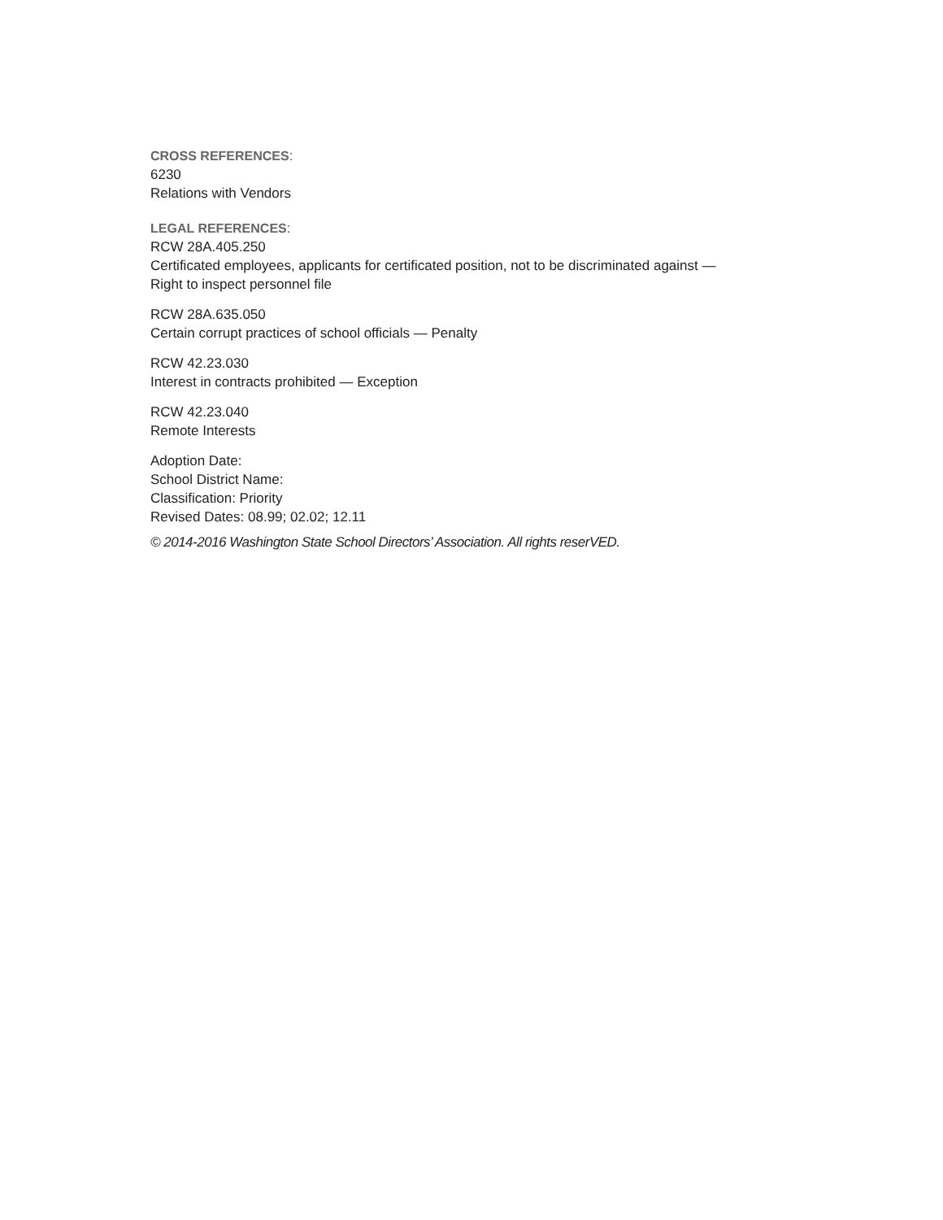CROSS REFERENCES:
6230
Relations with Vendors
LEGAL REFERENCES:
RCW 28A.405.250
Certificated employees, applicants for certificated position, not to be discriminated against —
Right to inspect personnel file
RCW 28A.635.050
Certain corrupt practices of school officials — Penalty
RCW 42.23.030
Interest in contracts prohibited — Exception
RCW 42.23.040
Remote Interests
Adoption Date:
School District Name:
Classification: Priority
Revised Dates: 08.99; 02.02; 12.11
© 2014-2016 Washington State School Directors’ Association. All rights reserVED.